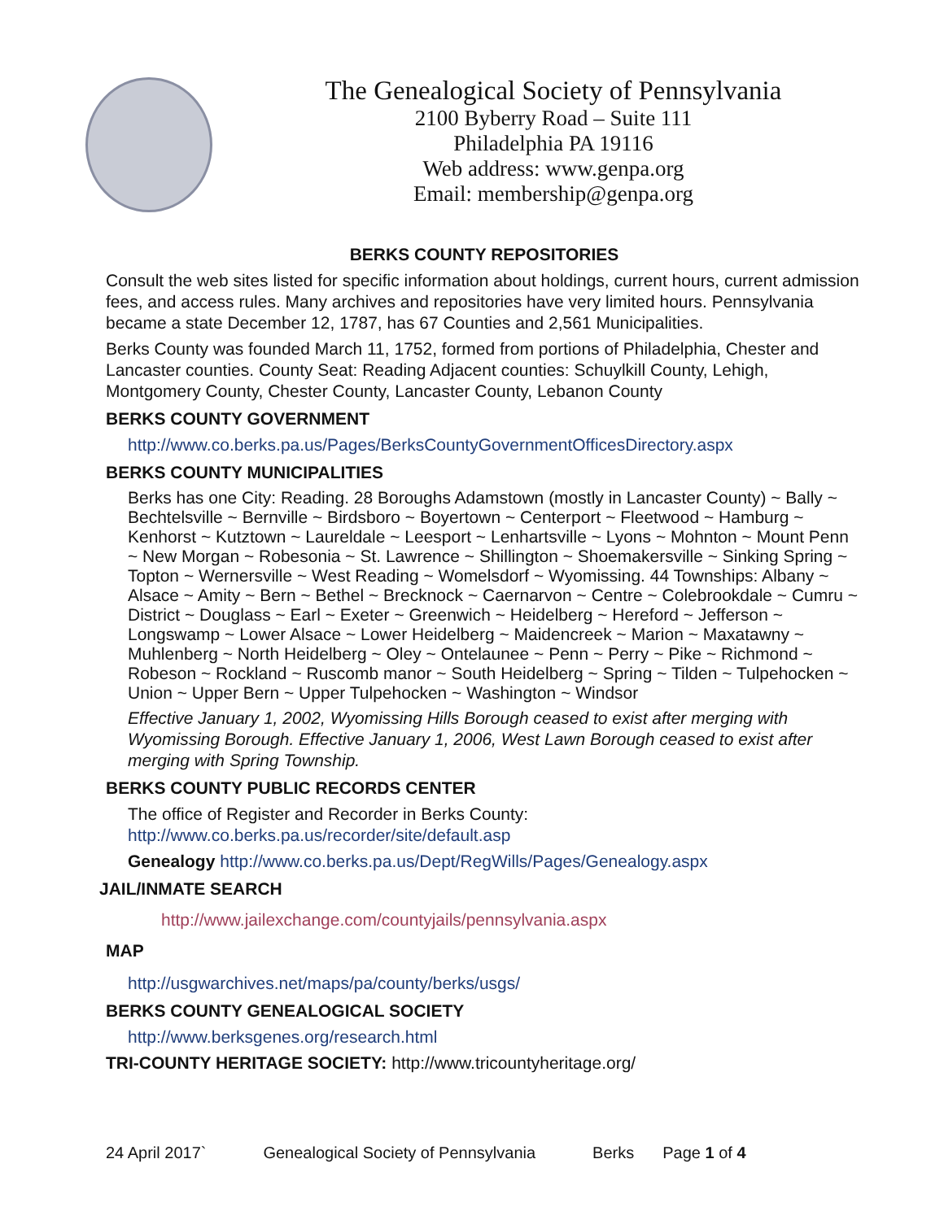The Genealogical Society of Pennsylvania
2100 Byberry Road – Suite 111
Philadelphia PA 19116
Web address: www.genpa.org
Email: membership@genpa.org
BERKS COUNTY REPOSITORIES
Consult the web sites listed for specific information about holdings, current hours, current admission fees, and access rules. Many archives and repositories have very limited hours. Pennsylvania became a state December 12, 1787, has 67 Counties and 2,561 Municipalities.
Berks County was founded March 11, 1752, formed from portions of Philadelphia, Chester and Lancaster counties. County Seat: Reading Adjacent counties: Schuylkill County, Lehigh, Montgomery County, Chester County, Lancaster County, Lebanon County
BERKS COUNTY GOVERNMENT
http://www.co.berks.pa.us/Pages/BerksCountyGovernmentOfficesDirectory.aspx
BERKS COUNTY MUNICIPALITIES
Berks has one City: Reading. 28 Boroughs Adamstown (mostly in Lancaster County) ~ Bally ~ Bechtelsville ~ Bernville ~ Birdsboro ~ Boyertown ~ Centerport ~ Fleetwood ~ Hamburg ~ Kenhorst ~ Kutztown ~ Laureldale ~ Leesport ~ Lenhartsville ~ Lyons ~ Mohnton ~ Mount Penn ~ New Morgan ~ Robesonia ~ St. Lawrence ~ Shillington ~ Shoemakersville ~ Sinking Spring ~ Topton ~ Wernersville ~ West Reading ~ Womelsdorf ~ Wyomissing. 44 Townships: Albany ~ Alsace ~ Amity ~ Bern ~ Bethel ~ Brecknock ~ Caernarvon ~ Centre ~ Colebrookdale ~ Cumru ~ District ~ Douglass ~ Earl ~ Exeter ~ Greenwich ~ Heidelberg ~ Hereford ~ Jefferson ~ Longswamp ~ Lower Alsace ~ Lower Heidelberg ~ Maidencreek ~ Marion ~ Maxatawny ~ Muhlenberg ~ North Heidelberg ~ Oley ~ Ontelaunee ~ Penn ~ Perry ~ Pike ~ Richmond ~ Robeson ~ Rockland ~ Ruscomb manor ~ South Heidelberg ~ Spring ~ Tilden ~ Tulpehocken ~ Union ~ Upper Bern ~ Upper Tulpehocken ~ Washington ~ Windsor
Effective January 1, 2002, Wyomissing Hills Borough ceased to exist after merging with Wyomissing Borough. Effective January 1, 2006, West Lawn Borough ceased to exist after merging with Spring Township.
BERKS COUNTY PUBLIC RECORDS CENTER
The office of Register and Recorder in Berks County:
http://www.co.berks.pa.us/recorder/site/default.asp
Genealogy http://www.co.berks.pa.us/Dept/RegWills/Pages/Genealogy.aspx
JAIL/INMATE SEARCH
http://www.jailexchange.com/countyjails/pennsylvania.aspx
MAP
http://usgwarchives.net/maps/pa/county/berks/usgs/
BERKS COUNTY GENEALOGICAL SOCIETY
http://www.berksgenes.org/research.html
TRI-COUNTY HERITAGE SOCIETY: http://www.tricountyheritage.org/
24 April 2017` Genealogical Society of Pennsylvania Berks Page 1 of 4